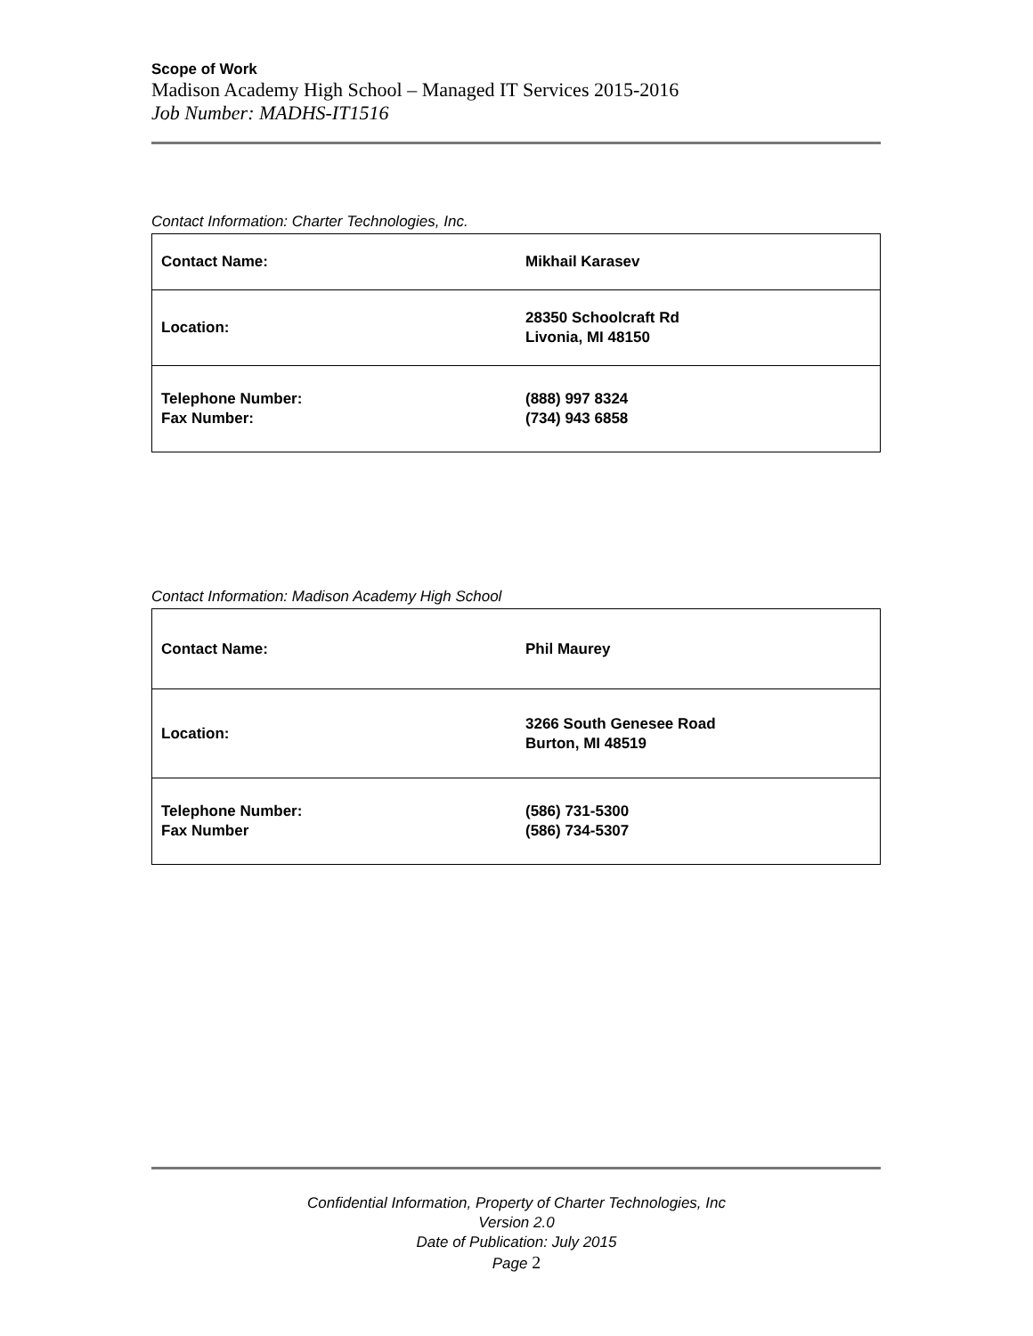Scope of Work
Madison Academy High School – Managed IT Services 2015-2016
Job Number: MADHS-IT1516
Contact Information: Charter Technologies, Inc.
| Contact Name: | Mikhail Karasev |
| Location: | 28350 Schoolcraft Rd Livonia, MI 48150 |
| Telephone Number: Fax Number: | (888) 997 8324 (734) 943 6858 |
Contact Information: Madison Academy High School
| Contact Name: | Phil Maurey |
| Location: | 3266 South Genesee Road Burton, MI 48519 |
| Telephone Number: Fax Number | (586) 731-5300 (586) 734-5307 |
Confidential Information, Property of Charter Technologies, Inc
Version 2.0
Date of Publication: July 2015
Page 2